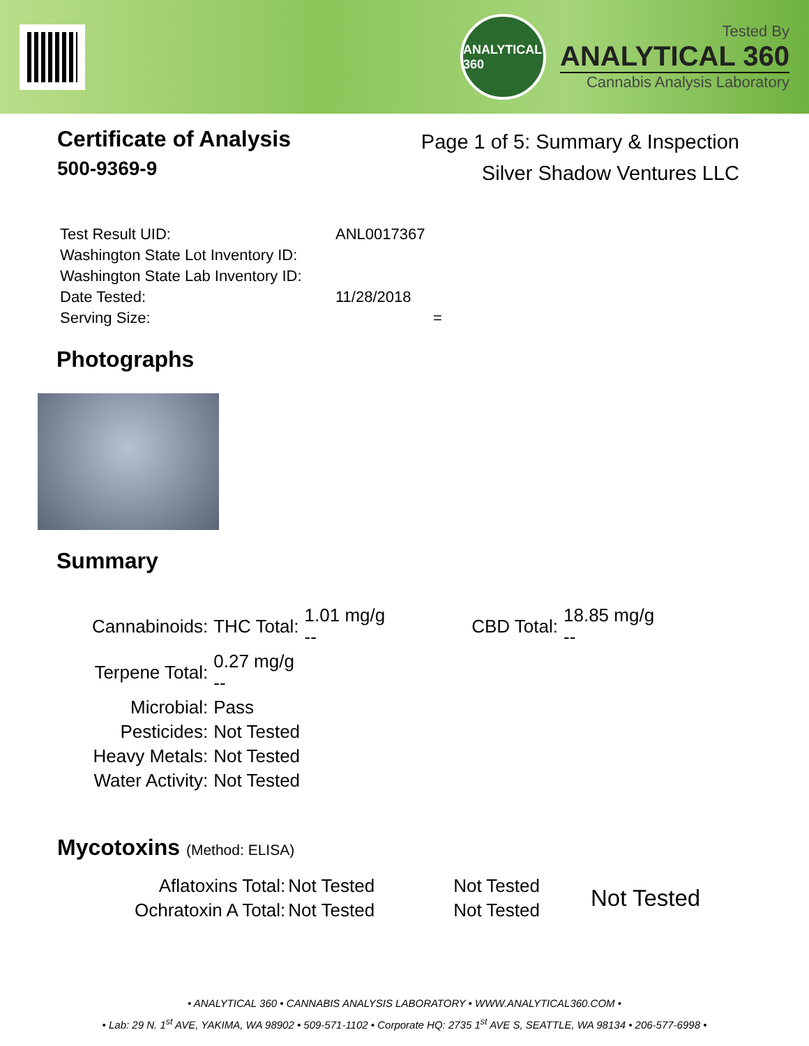ANALYTICAL 360
Tested By
ANALYTICAL 360
Cannabis Analysis Laboratory
Certificate of Analysis
500-9369-9
Page 1 of 5: Summary & Inspection
Silver Shadow Ventures LLC
| Test Result UID: | ANL0017367 |
| Washington State Lot Inventory ID: | |
| Washington State Lab Inventory ID: | |
| Date Tested: | 11/28/2018 |
| Serving Size: | = |
Photographs
Summary
| Cannabinoids: | THC Total: | 1.01 mg/g -- | CBD Total: | 18.85 mg/g -- |
| Terpene Total: | 0.27 mg/g -- | | | |
| Microbial: | Pass | | | |
| Pesticides: | Not Tested | | | |
| Heavy Metals: | Not Tested | | | |
| Water Activity: | Not Tested | | | |
Mycotoxins (Method: ELISA)
| Aflatoxins Total: | Not Tested | Not Tested |
| Ochratoxin A Total: | Not Tested | Not Tested |
Not Tested
• ANALYTICAL 360 • CANNABIS ANALYSIS LABORATORY • WWW.ANALYTICAL360.COM •
• Lab: 29 N. 1<sup>st</sup> AVE, YAKIMA, WA 98902 • 509-571-1102 • Corporate HQ: 2735 1<sup>st</sup> AVE S, SEATTLE, WA 98134 • 206-577-6998 •